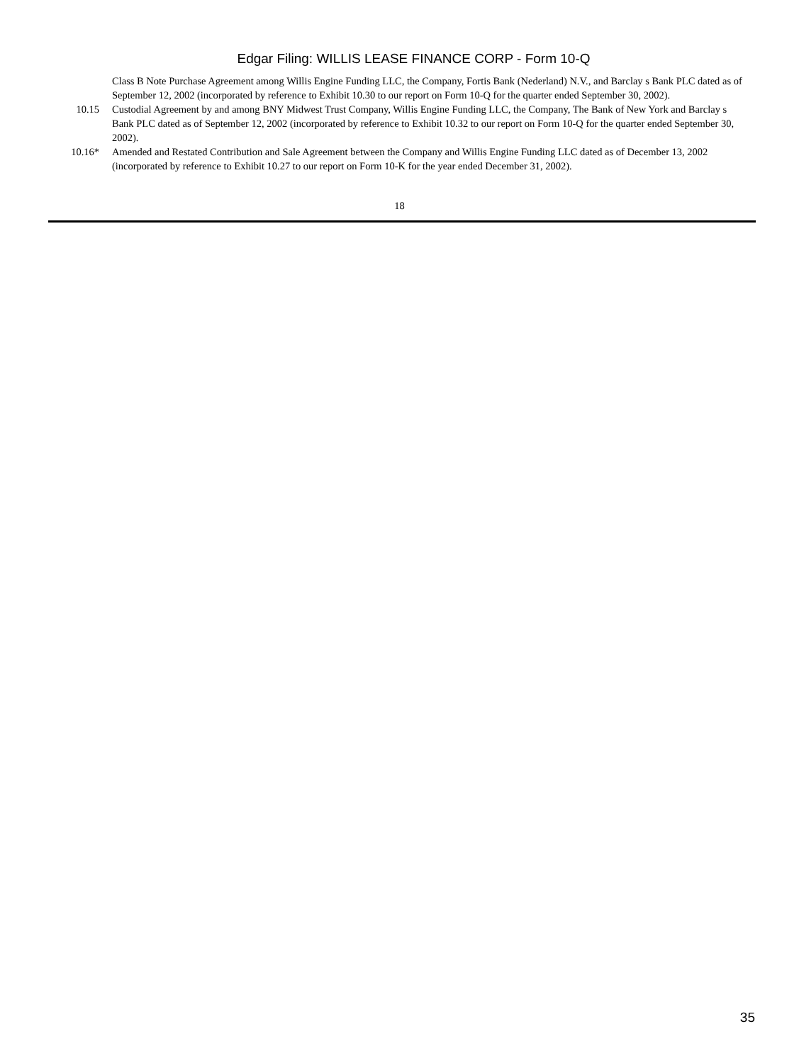Edgar Filing: WILLIS LEASE FINANCE CORP - Form 10-Q
| | Class B Note Purchase Agreement among Willis Engine Funding LLC, the Company, Fortis Bank (Nederland) N.V., and Barclay s Bank PLC dated as of September 12, 2002 (incorporated by reference to Exhibit 10.30 to our report on Form 10-Q for the quarter ended September 30, 2002). |
| 10.15 | Custodial Agreement by and among BNY Midwest Trust Company, Willis Engine Funding LLC, the Company, The Bank of New York and Barclay s Bank PLC dated as of September 12, 2002 (incorporated by reference to Exhibit 10.32 to our report on Form 10-Q for the quarter ended September 30, 2002). |
| 10.16* | Amended and Restated Contribution and Sale Agreement between the Company and Willis Engine Funding LLC dated as of December 13, 2002 (incorporated by reference to Exhibit 10.27 to our report on Form 10-K for the year ended December 31, 2002). |
18
35